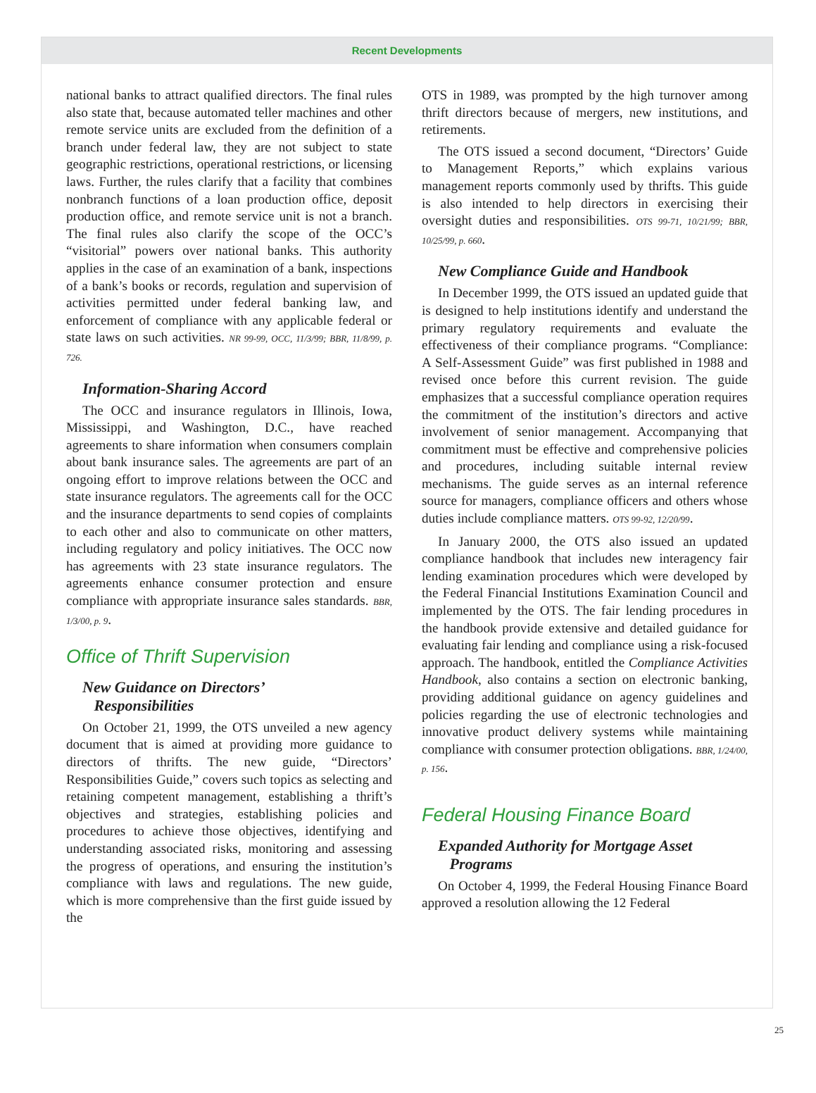Recent Developments
national banks to attract qualified directors. The final rules also state that, because automated teller machines and other remote service units are excluded from the definition of a branch under federal law, they are not subject to state geographic restrictions, operational restrictions, or licensing laws. Further, the rules clarify that a facility that combines nonbranch functions of a loan production office, deposit production office, and remote service unit is not a branch. The final rules also clarify the scope of the OCC’s “visitorial” powers over national banks. This authority applies in the case of an examination of a bank, inspections of a bank’s books or records, regulation and supervision of activities permitted under federal banking law, and enforcement of compliance with any applicable federal or state laws on such activities. NR 99-99, OCC, 11/3/99; BBR, 11/8/99, p. 726.
Information-Sharing Accord
The OCC and insurance regulators in Illinois, Iowa, Mississippi, and Washington, D.C., have reached agreements to share information when consumers complain about bank insurance sales. The agreements are part of an ongoing effort to improve relations between the OCC and state insurance regulators. The agreements call for the OCC and the insurance departments to send copies of complaints to each other and also to communicate on other matters, including regulatory and policy initiatives. The OCC now has agreements with 23 state insurance regulators. The agreements enhance consumer protection and ensure compliance with appropriate insurance sales standards. BBR, 1/3/00, p. 9.
Office of Thrift Supervision
New Guidance on Directors’
Responsibilities
On October 21, 1999, the OTS unveiled a new agency document that is aimed at providing more guidance to directors of thrifts. The new guide, “Directors’ Responsibilities Guide,” covers such topics as selecting and retaining competent management, establishing a thrift’s objectives and strategies, establishing policies and procedures to achieve those objectives, identifying and understanding associated risks, monitoring and assessing the progress of operations, and ensuring the institution’s compliance with laws and regulations. The new guide, which is more comprehensive than the first guide issued by the
OTS in 1989, was prompted by the high turnover among thrift directors because of mergers, new institutions, and retirements.
The OTS issued a second document, “Directors’ Guide to Management Reports,” which explains various management reports commonly used by thrifts. This guide is also intended to help directors in exercising their oversight duties and responsibilities. OTS 99-71, 10/21/99; BBR, 10/25/99, p. 660.
New Compliance Guide and Handbook
In December 1999, the OTS issued an updated guide that is designed to help institutions identify and understand the primary regulatory requirements and evaluate the effectiveness of their compliance programs. “Compliance: A Self-Assessment Guide” was first published in 1988 and revised once before this current revision. The guide emphasizes that a successful compliance operation requires the commitment of the institution’s directors and active involvement of senior management. Accompanying that commitment must be effective and comprehensive policies and procedures, including suitable internal review mechanisms. The guide serves as an internal reference source for managers, compliance officers and others whose duties include compliance matters. OTS 99-92, 12/20/99.
In January 2000, the OTS also issued an updated compliance handbook that includes new interagency fair lending examination procedures which were developed by the Federal Financial Institutions Examination Council and implemented by the OTS. The fair lending procedures in the handbook provide extensive and detailed guidance for evaluating fair lending and compliance using a risk-focused approach. The handbook, entitled the Compliance Activities Handbook, also contains a section on electronic banking, providing additional guidance on agency guidelines and policies regarding the use of electronic technologies and innovative product delivery systems while maintaining compliance with consumer protection obligations. BBR, 1/24/00, p. 156.
Federal Housing Finance Board
Expanded Authority for Mortgage Asset
Programs
On October 4, 1999, the Federal Housing Finance Board approved a resolution allowing the 12 Federal
25